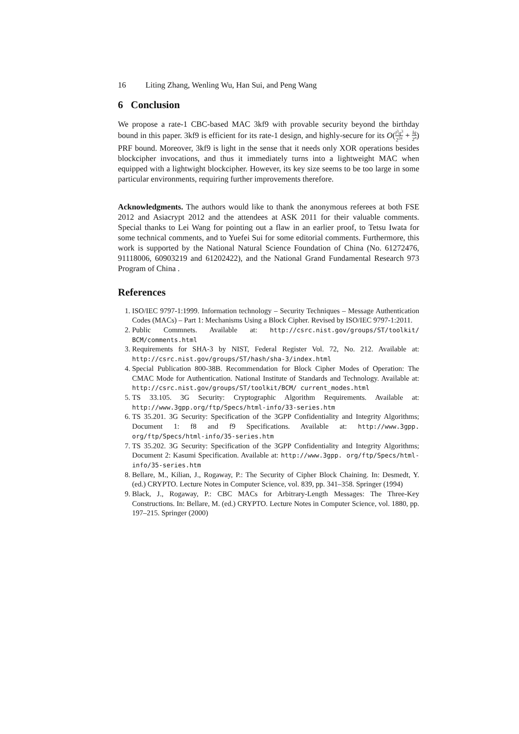16 Liting Zhang, Wenling Wu, Han Sui, and Peng Wang
6 Conclusion
We propose a rate-1 CBC-based MAC 3kf9 with provable security beyond the birthday bound in this paper. 3kf9 is efficient for its rate-1 design, and highly-secure for its O(l<sup>3</sup>q<sup>3</sup> 2<sup>2n</sup> + lq 2<sup>n</sup>) PRF bound. Moreover, 3kf9 is light in the sense that it needs only XOR operations besides blockcipher invocations, and thus it immediately turns into a lightweight MAC when equipped with a lightwight blockcipher. However, its key size seems to be too large in some particular environments, requiring further improvements therefore.
Acknowledgments. The authors would like to thank the anonymous referees at both FSE 2012 and Asiacrypt 2012 and the attendees at ASK 2011 for their valuable comments. Special thanks to Lei Wang for pointing out a flaw in an earlier proof, to Tetsu Iwata for some technical comments, and to Yuefei Sui for some editorial comments. Furthermore, this work is supported by the National Natural Science Foundation of China (No. 61272476, 91118006, 60903219 and 61202422), and the National Grand Fundamental Research 973 Program of China .
References
1. ISO/IEC 9797-1:1999. Information technology – Security Techniques – Message Authentication Codes (MACs) – Part 1: Mechanisms Using a Block Cipher. Revised by ISO/IEC 9797-1:2011.
2. Public Commnets. Available at: http://csrc.nist.gov/groups/ST/toolkit/ BCM/comments.html
3. Requirements for SHA-3 by NIST, Federal Register Vol. 72, No. 212. Available at: http://csrc.nist.gov/groups/ST/hash/sha-3/index.html
4. Special Publication 800-38B. Recommendation for Block Cipher Modes of Operation: The CMAC Mode for Authentication. National Institute of Standards and Technology. Available at: http://csrc.nist.gov/groups/ST/toolkit/BCM/ current_modes.html
5. TS 33.105. 3G Security: Cryptographic Algorithm Requirements. Available at: http://www.3gpp.org/ftp/Specs/html-info/33-series.htm
6. TS 35.201. 3G Security: Specification of the 3GPP Confidentiality and Integrity Algorithms; Document 1: f8 and f9 Specifications. Available at: http://www.3gpp. org/ftp/Specs/html-info/35-series.htm
7. TS 35.202. 3G Security: Specification of the 3GPP Confidentiality and Integrity Algorithms; Document 2: Kasumi Specification. Available at: http://www.3gpp. org/ftp/Specs/html-info/35-series.htm
8. Bellare, M., Kilian, J., Rogaway, P.: The Security of Cipher Block Chaining. In: Desmedt, Y. (ed.) CRYPTO. Lecture Notes in Computer Science, vol. 839, pp. 341–358. Springer (1994)
9. Black, J., Rogaway, P.: CBC MACs for Arbitrary-Length Messages: The Three-Key Constructions. In: Bellare, M. (ed.) CRYPTO. Lecture Notes in Computer Science, vol. 1880, pp. 197–215. Springer (2000)